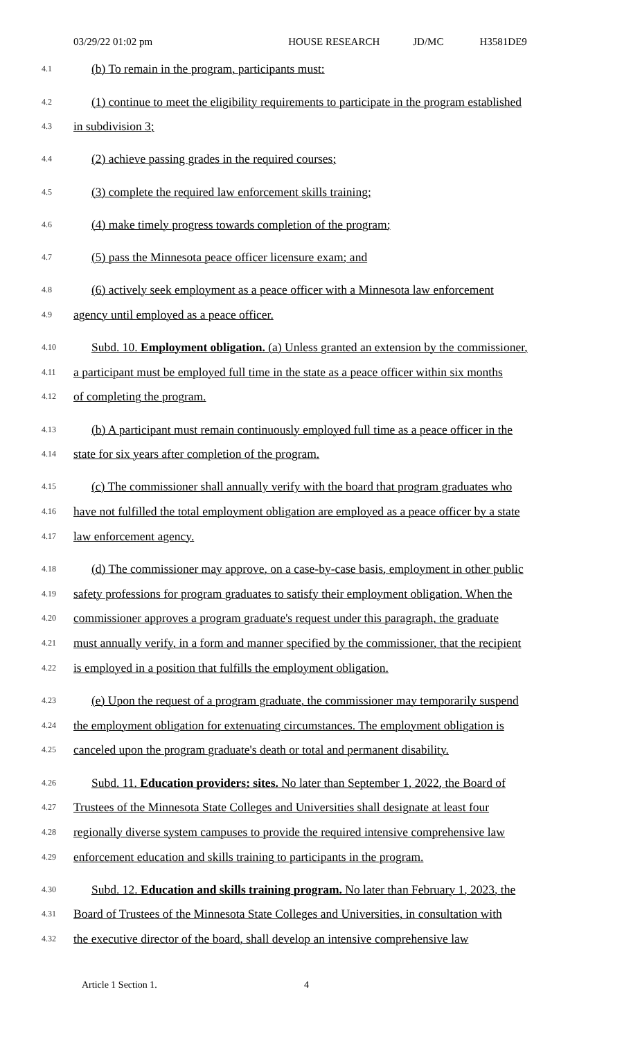03/29/22 01:02 pm HOUSE RESEARCH JD/MC H3581DE9
4.1 (b) To remain in the program, participants must:
4.2 (1) continue to meet the eligibility requirements to participate in the program established
4.3 in subdivision 3;
4.4 (2) achieve passing grades in the required courses;
4.5 (3) complete the required law enforcement skills training;
4.6 (4) make timely progress towards completion of the program;
4.7 (5) pass the Minnesota peace officer licensure exam; and
4.8 (6) actively seek employment as a peace officer with a Minnesota law enforcement
4.9 agency until employed as a peace officer.
4.10 Subd. 10. Employment obligation. (a) Unless granted an extension by the commissioner,
4.11 a participant must be employed full time in the state as a peace officer within six months
4.12 of completing the program.
4.13 (b) A participant must remain continuously employed full time as a peace officer in the
4.14 state for six years after completion of the program.
4.15 (c) The commissioner shall annually verify with the board that program graduates who
4.16 have not fulfilled the total employment obligation are employed as a peace officer by a state
4.17 law enforcement agency.
4.18 (d) The commissioner may approve, on a case-by-case basis, employment in other public
4.19 safety professions for program graduates to satisfy their employment obligation. When the
4.20 commissioner approves a program graduate's request under this paragraph, the graduate
4.21 must annually verify, in a form and manner specified by the commissioner, that the recipient
4.22 is employed in a position that fulfills the employment obligation.
4.23 (e) Upon the request of a program graduate, the commissioner may temporarily suspend
4.24 the employment obligation for extenuating circumstances. The employment obligation is
4.25 canceled upon the program graduate's death or total and permanent disability.
4.26 Subd. 11. Education providers; sites. No later than September 1, 2022, the Board of
4.27 Trustees of the Minnesota State Colleges and Universities shall designate at least four
4.28 regionally diverse system campuses to provide the required intensive comprehensive law
4.29 enforcement education and skills training to participants in the program.
4.30 Subd. 12. Education and skills training program. No later than February 1, 2023, the
4.31 Board of Trustees of the Minnesota State Colleges and Universities, in consultation with
4.32 the executive director of the board, shall develop an intensive comprehensive law
Article 1 Section 1. 4